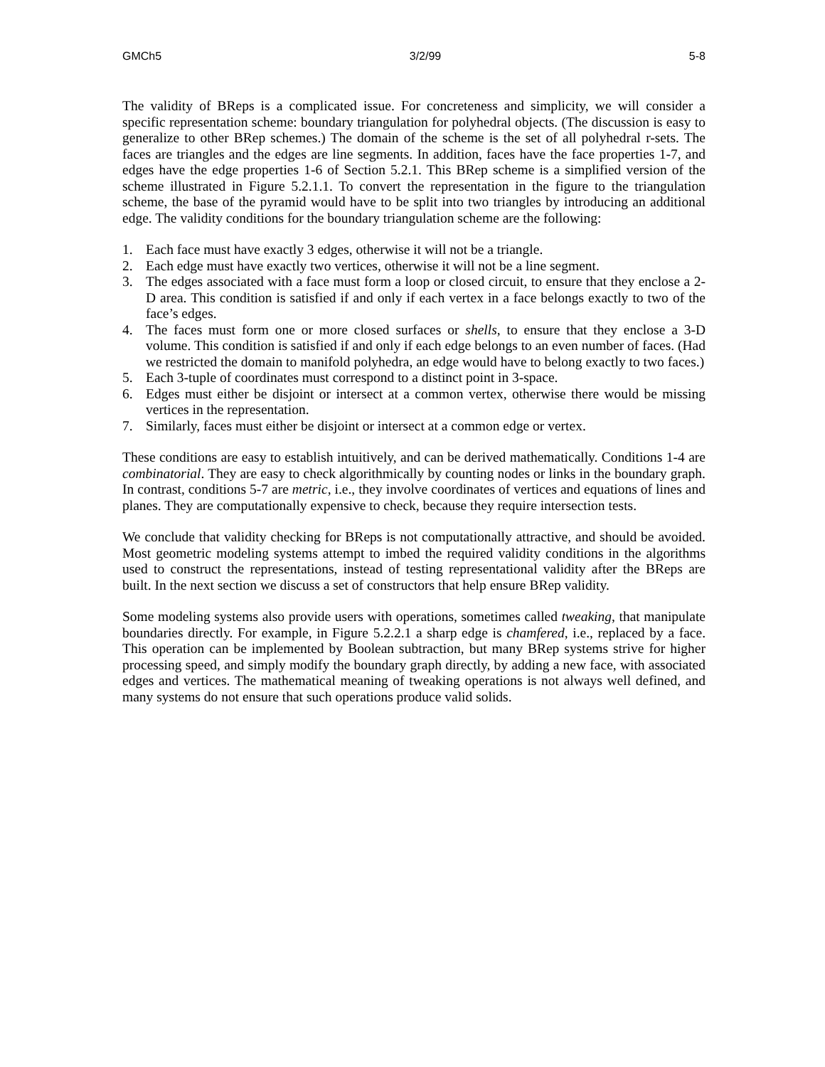GMCh5 3/2/99 5-8
The validity of BReps is a complicated issue. For concreteness and simplicity, we will consider a specific representation scheme: boundary triangulation for polyhedral objects. (The discussion is easy to generalize to other BRep schemes.) The domain of the scheme is the set of all polyhedral r-sets. The faces are triangles and the edges are line segments. In addition, faces have the face properties 1-7, and edges have the edge properties 1-6 of Section 5.2.1. This BRep scheme is a simplified version of the scheme illustrated in Figure 5.2.1.1. To convert the representation in the figure to the triangulation scheme, the base of the pyramid would have to be split into two triangles by introducing an additional edge. The validity conditions for the boundary triangulation scheme are the following:
1. Each face must have exactly 3 edges, otherwise it will not be a triangle.
2. Each edge must have exactly two vertices, otherwise it will not be a line segment.
3. The edges associated with a face must form a loop or closed circuit, to ensure that they enclose a 2-D area. This condition is satisfied if and only if each vertex in a face belongs exactly to two of the face’s edges.
4. The faces must form one or more closed surfaces or shells, to ensure that they enclose a 3-D volume. This condition is satisfied if and only if each edge belongs to an even number of faces. (Had we restricted the domain to manifold polyhedra, an edge would have to belong exactly to two faces.)
5. Each 3-tuple of coordinates must correspond to a distinct point in 3-space.
6. Edges must either be disjoint or intersect at a common vertex, otherwise there would be missing vertices in the representation.
7. Similarly, faces must either be disjoint or intersect at a common edge or vertex.
These conditions are easy to establish intuitively, and can be derived mathematically. Conditions 1-4 are combinatorial. They are easy to check algorithmically by counting nodes or links in the boundary graph. In contrast, conditions 5-7 are metric, i.e., they involve coordinates of vertices and equations of lines and planes. They are computationally expensive to check, because they require intersection tests.
We conclude that validity checking for BReps is not computationally attractive, and should be avoided. Most geometric modeling systems attempt to imbed the required validity conditions in the algorithms used to construct the representations, instead of testing representational validity after the BReps are built. In the next section we discuss a set of constructors that help ensure BRep validity.
Some modeling systems also provide users with operations, sometimes called tweaking, that manipulate boundaries directly. For example, in Figure 5.2.2.1 a sharp edge is chamfered, i.e., replaced by a face. This operation can be implemented by Boolean subtraction, but many BRep systems strive for higher processing speed, and simply modify the boundary graph directly, by adding a new face, with associated edges and vertices. The mathematical meaning of tweaking operations is not always well defined, and many systems do not ensure that such operations produce valid solids.